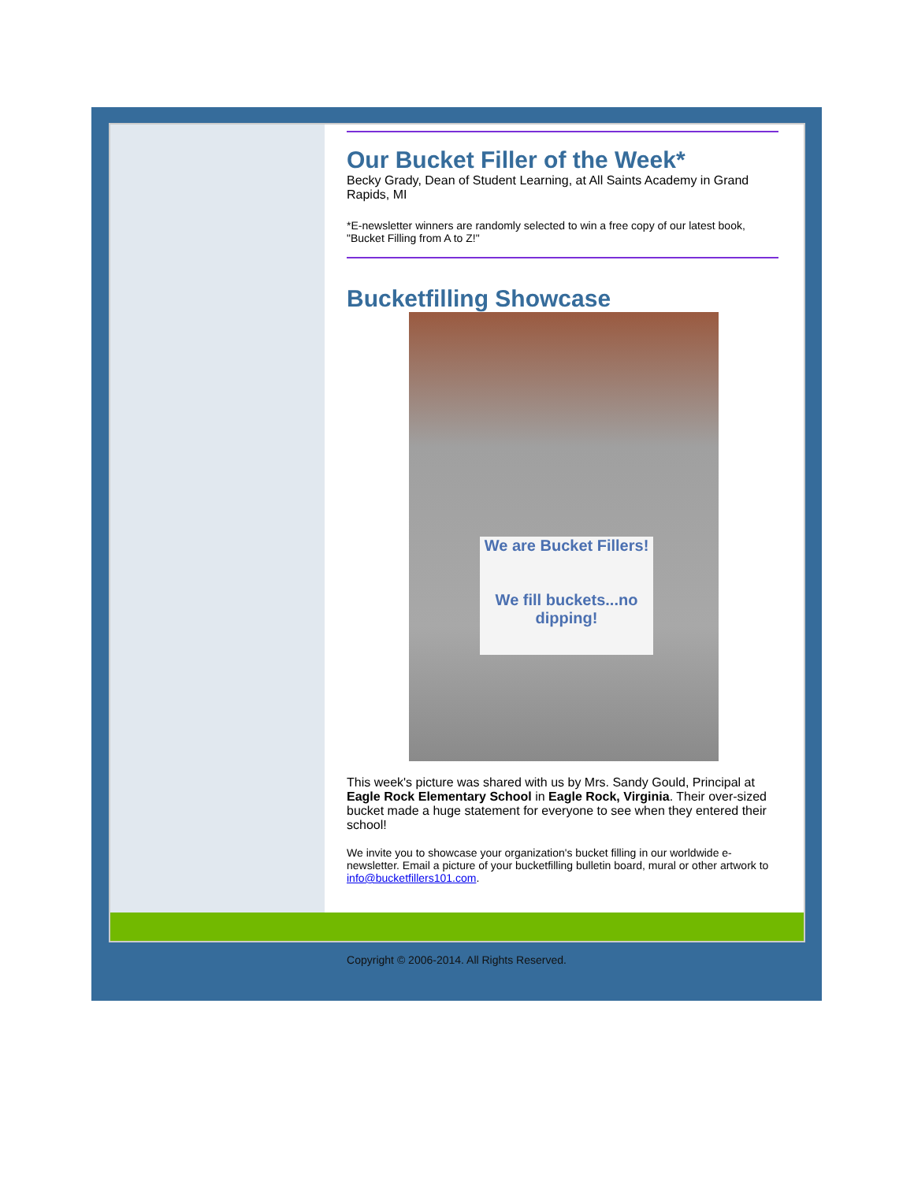Our Bucket Filler of the Week*
Becky Grady, Dean of Student Learning, at All Saints Academy in Grand Rapids, MI
*E-newsletter winners are randomly selected to win a free copy of our latest book, "Bucket Filling from A to Z!"
Bucketfilling Showcase
We are Bucket Fillers!
We fill buckets...no dipping!
This week's picture was shared with us by Mrs. Sandy Gould, Principal at Eagle Rock Elementary School in Eagle Rock, Virginia. Their over-sized bucket made a huge statement for everyone to see when they entered their school!
We invite you to showcase your organization's bucket filling in our worldwide e-newsletter. Email a picture of your bucketfilling bulletin board, mural or other artwork to info@bucketfillers101.com.
Copyright © 2006-2014. All Rights Reserved.